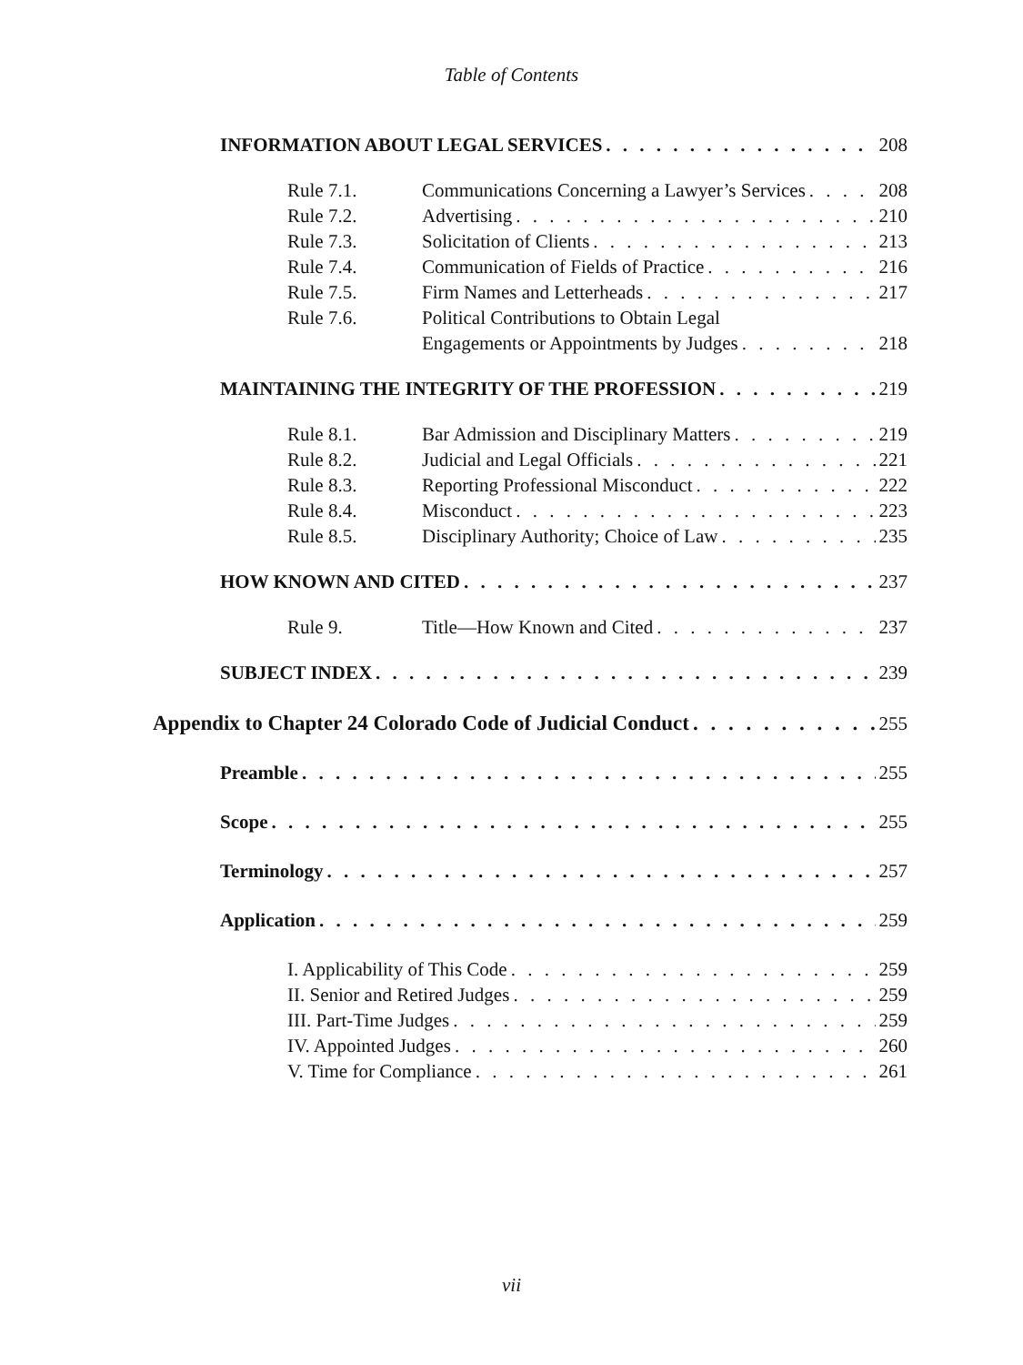Table of Contents
INFORMATION ABOUT LEGAL SERVICES 208
Rule 7.1. Communications Concerning a Lawyer’s Services 208
Rule 7.2. Advertising 210
Rule 7.3. Solicitation of Clients 213
Rule 7.4. Communication of Fields of Practice 216
Rule 7.5. Firm Names and Letterheads 217
Rule 7.6. Political Contributions to Obtain Legal
Engagements or Appointments by Judges 218
MAINTAINING THE INTEGRITY OF THE PROFESSION 219
Rule 8.1. Bar Admission and Disciplinary Matters 219
Rule 8.2. Judicial and Legal Officials 221
Rule 8.3. Reporting Professional Misconduct 222
Rule 8.4. Misconduct 223
Rule 8.5. Disciplinary Authority; Choice of Law 235
HOW KNOWN AND CITED 237
Rule 9. Title—How Known and Cited 237
SUBJECT INDEX 239
Appendix to Chapter 24 Colorado Code of Judicial Conduct 255
Preamble 255
Scope 255
Terminology 257
Application 259
I. Applicability of This Code 259
II. Senior and Retired Judges 259
III. Part-Time Judges 259
IV. Appointed Judges 260
V. Time for Compliance 261
vii